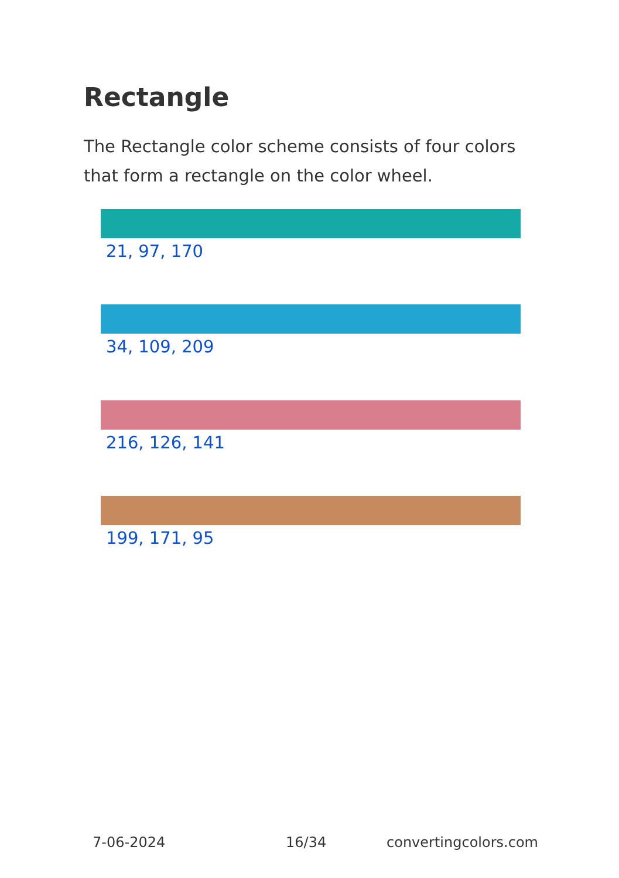Rectangle
The Rectangle color scheme consists of four colors that form a rectangle on the color wheel.
21, 97, 170
34, 109, 209
216, 126, 141
199, 171, 95
7-06-2024 16/34 convertingcolors.com